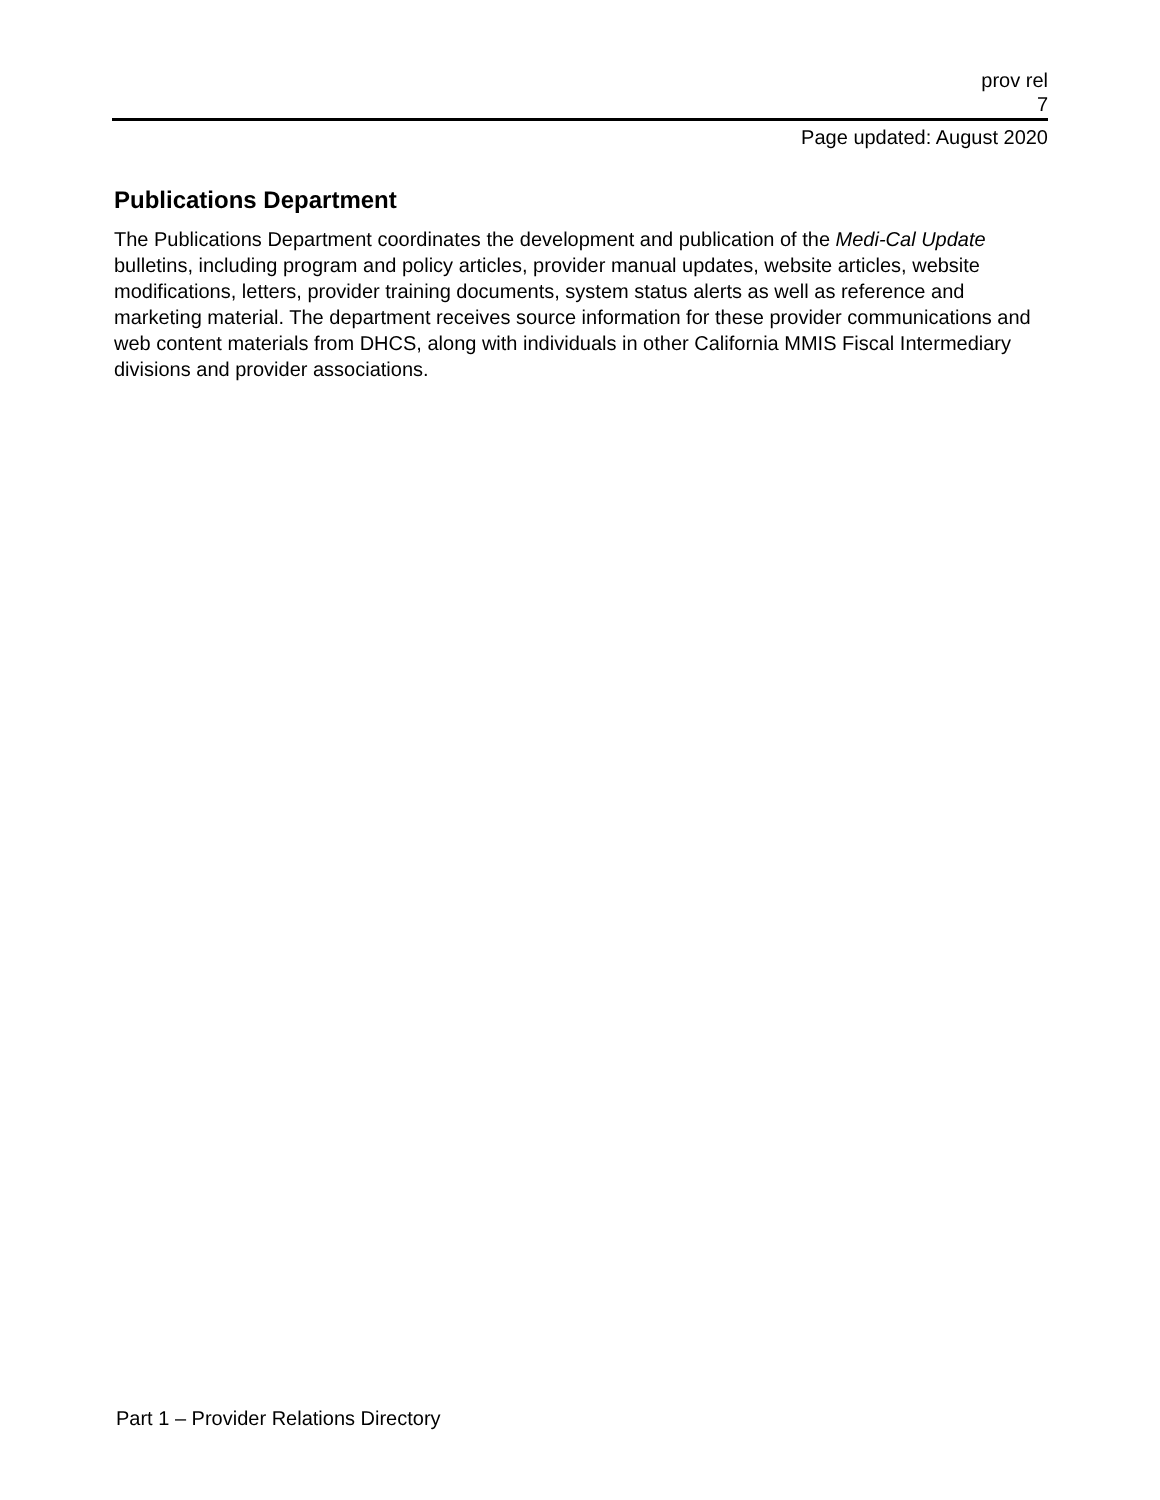prov rel
7
Page updated: August 2020
Publications Department
The Publications Department coordinates the development and publication of the Medi-Cal Update bulletins, including program and policy articles, provider manual updates, website articles, website modifications, letters, provider training documents, system status alerts as well as reference and marketing material. The department receives source information for these provider communications and web content materials from DHCS, along with individuals in other California MMIS Fiscal Intermediary divisions and provider associations.
Part 1 – Provider Relations Directory